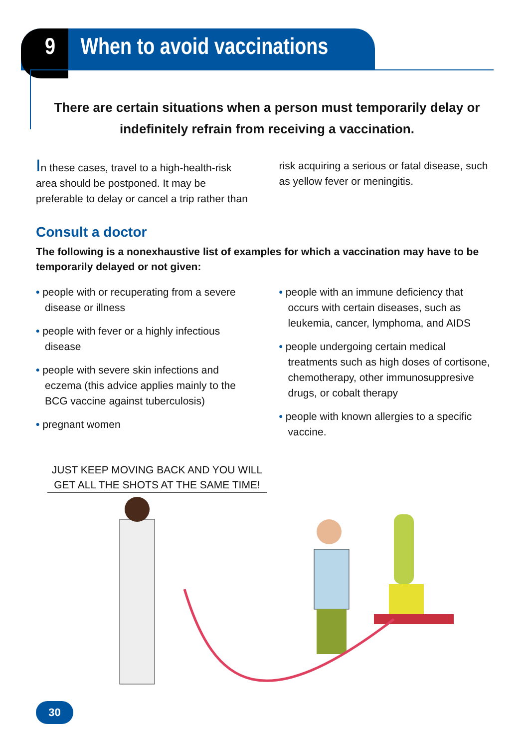9 When to avoid vaccinations
There are certain situations when a person must temporarily delay or indefinitely refrain from receiving a vaccination.
In these cases, travel to a high-health-risk area should be postponed. It may be preferable to delay or cancel a trip rather than
risk acquiring a serious or fatal disease, such as yellow fever or meningitis.
Consult a doctor
The following is a nonexhaustive list of examples for which a vaccination may have to be temporarily delayed or not given:
• people with or recuperating from a severe disease or illness
• people with fever or a highly infectious disease
• people with severe skin infections and eczema (this advice applies mainly to the BCG vaccine against tuberculosis)
• pregnant women
• people with an immune deficiency that occurs with certain diseases, such as leukemia, cancer, lymphoma, and AIDS
• people undergoing certain medical treatments such as high doses of cortisone, chemotherapy, other immunosuppresive drugs, or cobalt therapy
• people with known allergies to a specific vaccine.
JUST KEEP MOVING BACK AND YOU WILL GET ALL THE SHOTS AT THE SAME TIME!
30